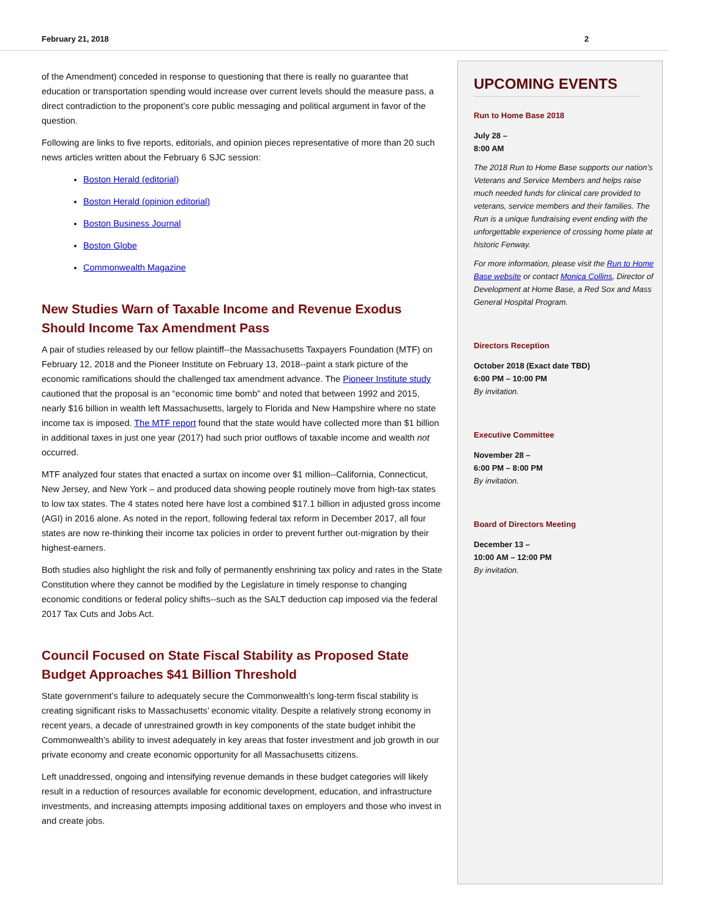February 21, 2018 2
of the Amendment) conceded in response to questioning that there is really no guarantee that education or transportation spending would increase over current levels should the measure pass, a direct contradiction to the proponent’s core public messaging and political argument in favor of the question.
Following are links to five reports, editorials, and opinion pieces representative of more than 20 such news articles written about the February 6 SJC session:
Boston Herald (editorial)
Boston Herald (opinion editorial)
Boston Business Journal
Boston Globe
Commonwealth Magazine
New Studies Warn of Taxable Income and Revenue Exodus Should Income Tax Amendment Pass
A pair of studies released by our fellow plaintiff--the Massachusetts Taxpayers Foundation (MTF) on February 12, 2018 and the Pioneer Institute on February 13, 2018--paint a stark picture of the economic ramifications should the challenged tax amendment advance. The Pioneer Institute study cautioned that the proposal is an “economic time bomb” and noted that between 1992 and 2015, nearly $16 billion in wealth left Massachusetts, largely to Florida and New Hampshire where no state income tax is imposed. The MTF report found that the state would have collected more than $1 billion in additional taxes in just one year (2017) had such prior outflows of taxable income and wealth not occurred.
MTF analyzed four states that enacted a surtax on income over $1 million--California, Connecticut, New Jersey, and New York – and produced data showing people routinely move from high-tax states to low tax states. The 4 states noted here have lost a combined $17.1 billion in adjusted gross income (AGI) in 2016 alone. As noted in the report, following federal tax reform in December 2017, all four states are now re-thinking their income tax policies in order to prevent further out-migration by their highest-earners.
Both studies also highlight the risk and folly of permanently enshrining tax policy and rates in the State Constitution where they cannot be modified by the Legislature in timely response to changing economic conditions or federal policy shifts--such as the SALT deduction cap imposed via the federal 2017 Tax Cuts and Jobs Act.
Council Focused on State Fiscal Stability as Proposed State Budget Approaches $41 Billion Threshold
State government’s failure to adequately secure the Commonwealth’s long-term fiscal stability is creating significant risks to Massachusetts’ economic vitality. Despite a relatively strong economy in recent years, a decade of unrestrained growth in key components of the state budget inhibit the Commonwealth’s ability to invest adequately in key areas that foster investment and job growth in our private economy and create economic opportunity for all Massachusetts citizens.
Left unaddressed, ongoing and intensifying revenue demands in these budget categories will likely result in a reduction of resources available for economic development, education, and infrastructure investments, and increasing attempts imposing additional taxes on employers and those who invest in and create jobs.
UPCOMING EVENTS
Run to Home Base 2018
July 28 –
8:00 AM
The 2018 Run to Home Base supports our nation’s Veterans and Service Members and helps raise much needed funds for clinical care provided to veterans, service members and their families. The Run is a unique fundraising event ending with the unforgettable experience of crossing home plate at historic Fenway.
For more information, please visit the Run to Home Base website or contact Monica Collins, Director of Development at Home Base, a Red Sox and Mass General Hospital Program.
Directors Reception
October 2018 (Exact date TBD)
6:00 PM – 10:00 PM
By invitation.
Executive Committee
November 28 –
6:00 PM – 8:00 PM
By invitation.
Board of Directors Meeting
December 13 –
10:00 AM – 12:00 PM
By invitation.